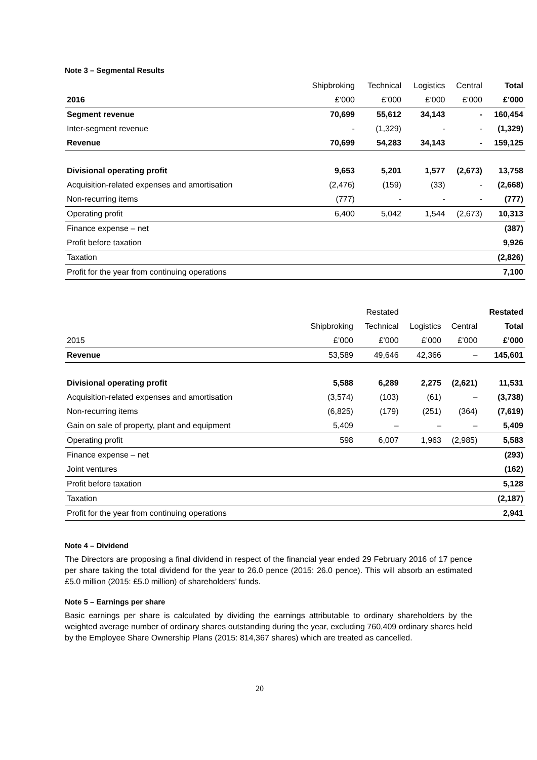Note 3 – Segmental Results
| | Shipbroking | Technical | Logistics | Central | Total |
| --- | --- | --- | --- | --- | --- |
| 2016 | £’000 | £’000 | £’000 | £’000 | £’000 |
| Segment revenue | 70,699 | 55,612 | 34,143 | - | 160,454 |
| Inter-segment revenue | - | (1,329) | - | - | (1,329) |
| Revenue | 70,699 | 54,283 | 34,143 | - | 159,125 |
| Divisional operating profit | 9,653 | 5,201 | 1,577 | (2,673) | 13,758 |
| Acquisition-related expenses and amortisation | (2,476) | (159) | (33) | - | (2,668) |
| Non-recurring items | (777) | - | - | - | (777) |
| Operating profit | 6,400 | 5,042 | 1,544 | (2,673) | 10,313 |
| Finance expense – net | | | | | (387) |
| Profit before taxation | | | | | 9,926 |
| Taxation | | | | | (2,826) |
| Profit for the year from continuing operations | | | | | 7,100 |
| | | Restated | | | Restated |
| --- | --- | --- | --- | --- | --- |
| | Shipbroking | Technical | Logistics | Central | Total |
| 2015 | £’000 | £’000 | £’000 | £’000 | £’000 |
| Revenue | 53,589 | 49,646 | 42,366 | – | 145,601 |
| Divisional operating profit | 5,588 | 6,289 | 2,275 | (2,621) | 11,531 |
| Acquisition-related expenses and amortisation | (3,574) | (103) | (61) | – | (3,738) |
| Non-recurring items | (6,825) | (179) | (251) | (364) | (7,619) |
| Gain on sale of property, plant and equipment | 5,409 | – | – | – | 5,409 |
| Operating profit | 598 | 6,007 | 1,963 | (2,985) | 5,583 |
| Finance expense – net | | | | | (293) |
| Joint ventures | | | | | (162) |
| Profit before taxation | | | | | 5,128 |
| Taxation | | | | | (2,187) |
| Profit for the year from continuing operations | | | | | 2,941 |
Note 4 – Dividend
The Directors are proposing a final dividend in respect of the financial year ended 29 February 2016 of 17 pence per share taking the total dividend for the year to 26.0 pence (2015: 26.0 pence). This will absorb an estimated £5.0 million (2015: £5.0 million) of shareholders’ funds.
Note 5 – Earnings per share
Basic earnings per share is calculated by dividing the earnings attributable to ordinary shareholders by the weighted average number of ordinary shares outstanding during the year, excluding 760,409 ordinary shares held by the Employee Share Ownership Plans (2015: 814,367 shares) which are treated as cancelled.
20